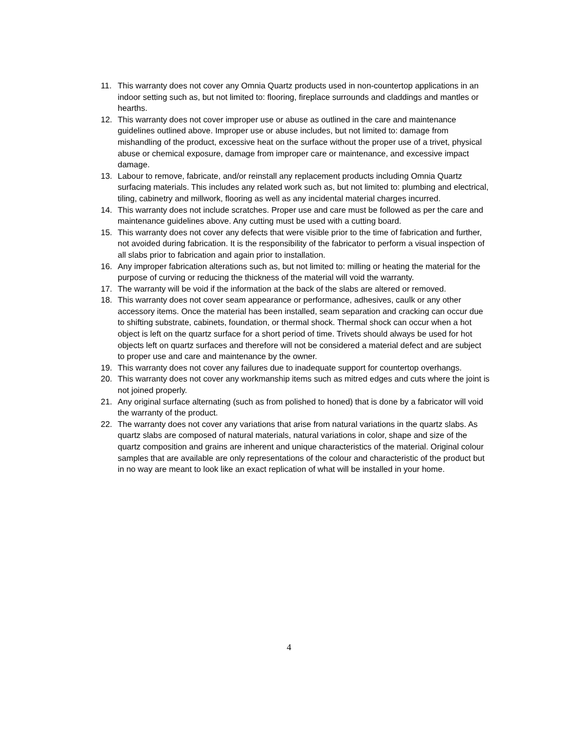11. This warranty does not cover any Omnia Quartz products used in non-countertop applications in an indoor setting such as, but not limited to: flooring, fireplace surrounds and claddings and mantles or hearths.
12. This warranty does not cover improper use or abuse as outlined in the care and maintenance guidelines outlined above. Improper use or abuse includes, but not limited to: damage from mishandling of the product, excessive heat on the surface without the proper use of a trivet, physical abuse or chemical exposure, damage from improper care or maintenance, and excessive impact damage.
13. Labour to remove, fabricate, and/or reinstall any replacement products including Omnia Quartz surfacing materials. This includes any related work such as, but not limited to: plumbing and electrical, tiling, cabinetry and millwork, flooring as well as any incidental material charges incurred.
14. This warranty does not include scratches. Proper use and care must be followed as per the care and maintenance guidelines above. Any cutting must be used with a cutting board.
15. This warranty does not cover any defects that were visible prior to the time of fabrication and further, not avoided during fabrication. It is the responsibility of the fabricator to perform a visual inspection of all slabs prior to fabrication and again prior to installation.
16. Any improper fabrication alterations such as, but not limited to: milling or heating the material for the purpose of curving or reducing the thickness of the material will void the warranty.
17. The warranty will be void if the information at the back of the slabs are altered or removed.
18. This warranty does not cover seam appearance or performance, adhesives, caulk or any other accessory items. Once the material has been installed, seam separation and cracking can occur due to shifting substrate, cabinets, foundation, or thermal shock. Thermal shock can occur when a hot object is left on the quartz surface for a short period of time. Trivets should always be used for hot objects left on quartz surfaces and therefore will not be considered a material defect and are subject to proper use and care and maintenance by the owner.
19. This warranty does not cover any failures due to inadequate support for countertop overhangs.
20. This warranty does not cover any workmanship items such as mitred edges and cuts where the joint is not joined properly.
21. Any original surface alternating (such as from polished to honed) that is done by a fabricator will void the warranty of the product.
22. The warranty does not cover any variations that arise from natural variations in the quartz slabs. As quartz slabs are composed of natural materials, natural variations in color, shape and size of the quartz composition and grains are inherent and unique characteristics of the material. Original colour samples that are available are only representations of the colour and characteristic of the product but in no way are meant to look like an exact replication of what will be installed in your home.
4